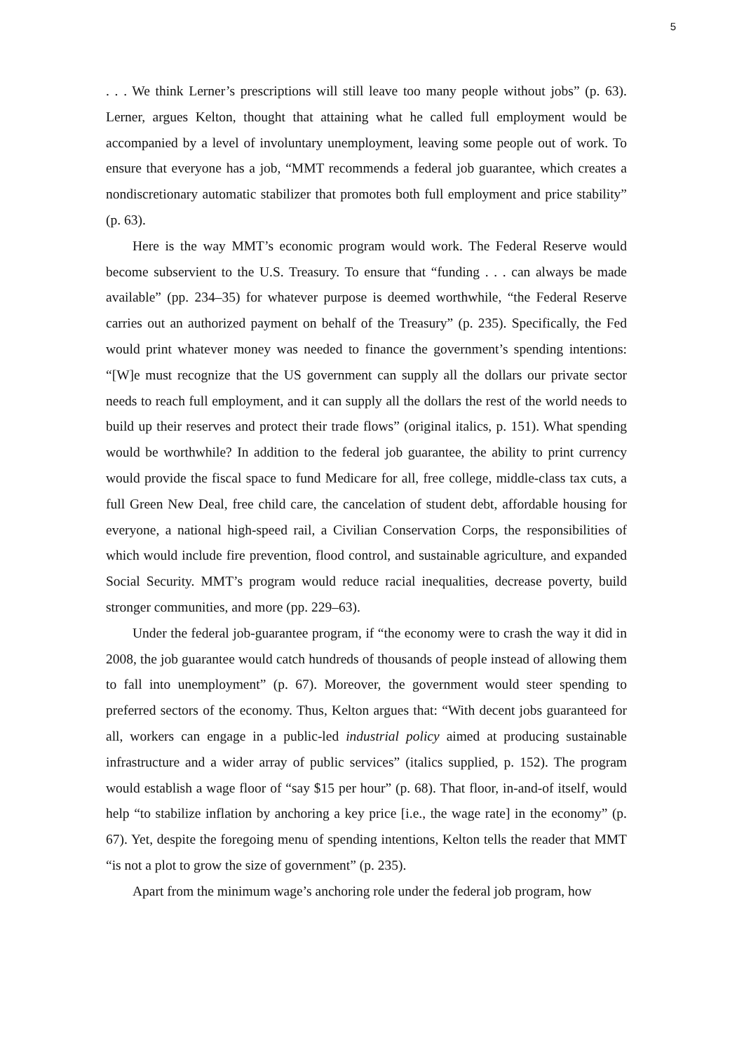5
. . . We think Lerner’s prescriptions will still leave too many people without jobs” (p. 63). Lerner, argues Kelton, thought that attaining what he called full employment would be accompanied by a level of involuntary unemployment, leaving some people out of work. To ensure that everyone has a job, “MMT recommends a federal job guarantee, which creates a nondiscretionary automatic stabilizer that promotes both full employment and price stability” (p. 63).
Here is the way MMT’s economic program would work. The Federal Reserve would become subservient to the U.S. Treasury. To ensure that “funding . . . can always be made available” (pp. 234–35) for whatever purpose is deemed worthwhile, “the Federal Reserve carries out an authorized payment on behalf of the Treasury” (p. 235). Specifically, the Fed would print whatever money was needed to finance the government’s spending intentions: “[W]e must recognize that the US government can supply all the dollars our private sector needs to reach full employment, and it can supply all the dollars the rest of the world needs to build up their reserves and protect their trade flows” (original italics, p. 151). What spending would be worthwhile? In addition to the federal job guarantee, the ability to print currency would provide the fiscal space to fund Medicare for all, free college, middle-class tax cuts, a full Green New Deal, free child care, the cancelation of student debt, affordable housing for everyone, a national high-speed rail, a Civilian Conservation Corps, the responsibilities of which would include fire prevention, flood control, and sustainable agriculture, and expanded Social Security. MMT’s program would reduce racial inequalities, decrease poverty, build stronger communities, and more (pp. 229–63).
Under the federal job-guarantee program, if “the economy were to crash the way it did in 2008, the job guarantee would catch hundreds of thousands of people instead of allowing them to fall into unemployment” (p. 67). Moreover, the government would steer spending to preferred sectors of the economy. Thus, Kelton argues that: “With decent jobs guaranteed for all, workers can engage in a public-led industrial policy aimed at producing sustainable infrastructure and a wider array of public services” (italics supplied, p. 152). The program would establish a wage floor of “say $15 per hour” (p. 68). That floor, in-and-of itself, would help “to stabilize inflation by anchoring a key price [i.e., the wage rate] in the economy” (p. 67). Yet, despite the foregoing menu of spending intentions, Kelton tells the reader that MMT “is not a plot to grow the size of government” (p. 235).
Apart from the minimum wage’s anchoring role under the federal job program, how